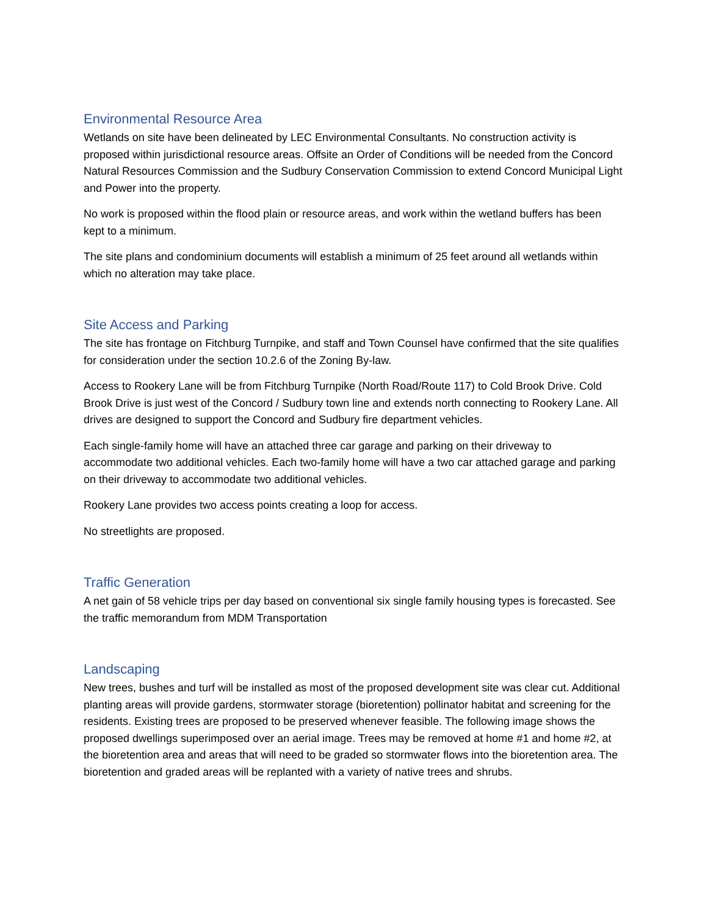Environmental Resource Area
Wetlands on site have been delineated by LEC Environmental Consultants. No construction activity is proposed within jurisdictional resource areas. Offsite an Order of Conditions will be needed from the Concord Natural Resources Commission and the Sudbury Conservation Commission to extend Concord Municipal Light and Power into the property.
No work is proposed within the flood plain or resource areas, and work within the wetland buffers has been kept to a minimum.
The site plans and condominium documents will establish a minimum of 25 feet around all wetlands within which no alteration may take place.
Site Access and Parking
The site has frontage on Fitchburg Turnpike, and staff and Town Counsel have confirmed that the site qualifies for consideration under the section 10.2.6 of the Zoning By-law.
Access to Rookery Lane will be from Fitchburg Turnpike (North Road/Route 117) to Cold Brook Drive. Cold Brook Drive is just west of the Concord / Sudbury town line and extends north connecting to Rookery Lane. All drives are designed to support the Concord and Sudbury fire department vehicles.
Each single-family home will have an attached three car garage and parking on their driveway to accommodate two additional vehicles. Each two-family home will have a two car attached garage and parking on their driveway to accommodate two additional vehicles.
Rookery Lane provides two access points creating a loop for access.
No streetlights are proposed.
Traffic Generation
A net gain of 58 vehicle trips per day based on conventional six single family housing types is forecasted. See the traffic memorandum from MDM Transportation
Landscaping
New trees, bushes and turf will be installed as most of the proposed development site was clear cut. Additional planting areas will provide gardens, stormwater storage (bioretention) pollinator habitat and screening for the residents. Existing trees are proposed to be preserved whenever feasible. The following image shows the proposed dwellings superimposed over an aerial image. Trees may be removed at home #1 and home #2, at the bioretention area and areas that will need to be graded so stormwater flows into the bioretention area. The bioretention and graded areas will be replanted with a variety of native trees and shrubs.